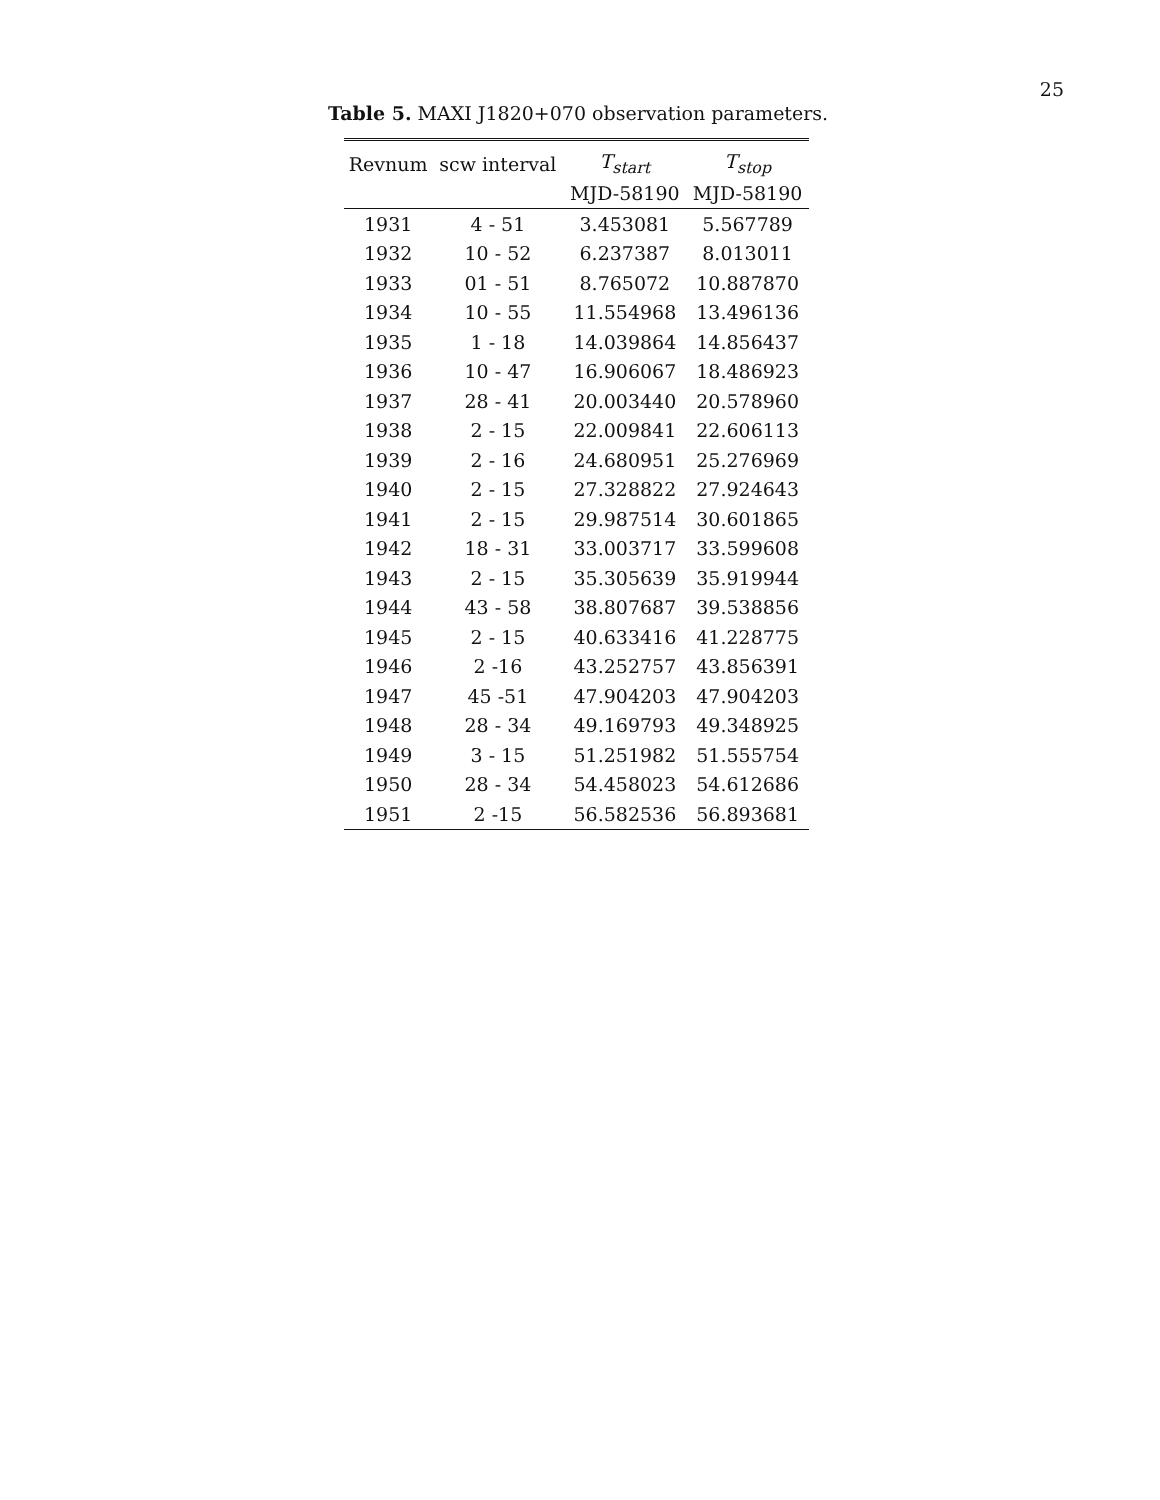25
Table 5. MAXI J1820+070 observation parameters.
| Revnum | scw interval | T<sub>start</sub> | T<sub>stop</sub> |
| --- | --- | --- | --- |
| | | MJD-58190 | MJD-58190 |
| 1931 | 4 - 51 | 3.453081 | 5.567789 |
| 1932 | 10 - 52 | 6.237387 | 8.013011 |
| 1933 | 01 - 51 | 8.765072 | 10.887870 |
| 1934 | 10 - 55 | 11.554968 | 13.496136 |
| 1935 | 1 - 18 | 14.039864 | 14.856437 |
| 1936 | 10 - 47 | 16.906067 | 18.486923 |
| 1937 | 28 - 41 | 20.003440 | 20.578960 |
| 1938 | 2 - 15 | 22.009841 | 22.606113 |
| 1939 | 2 - 16 | 24.680951 | 25.276969 |
| 1940 | 2 - 15 | 27.328822 | 27.924643 |
| 1941 | 2 - 15 | 29.987514 | 30.601865 |
| 1942 | 18 - 31 | 33.003717 | 33.599608 |
| 1943 | 2 - 15 | 35.305639 | 35.919944 |
| 1944 | 43 - 58 | 38.807687 | 39.538856 |
| 1945 | 2 - 15 | 40.633416 | 41.228775 |
| 1946 | 2 -16 | 43.252757 | 43.856391 |
| 1947 | 45 -51 | 47.904203 | 47.904203 |
| 1948 | 28 - 34 | 49.169793 | 49.348925 |
| 1949 | 3 - 15 | 51.251982 | 51.555754 |
| 1950 | 28 - 34 | 54.458023 | 54.612686 |
| 1951 | 2 -15 | 56.582536 | 56.893681 |